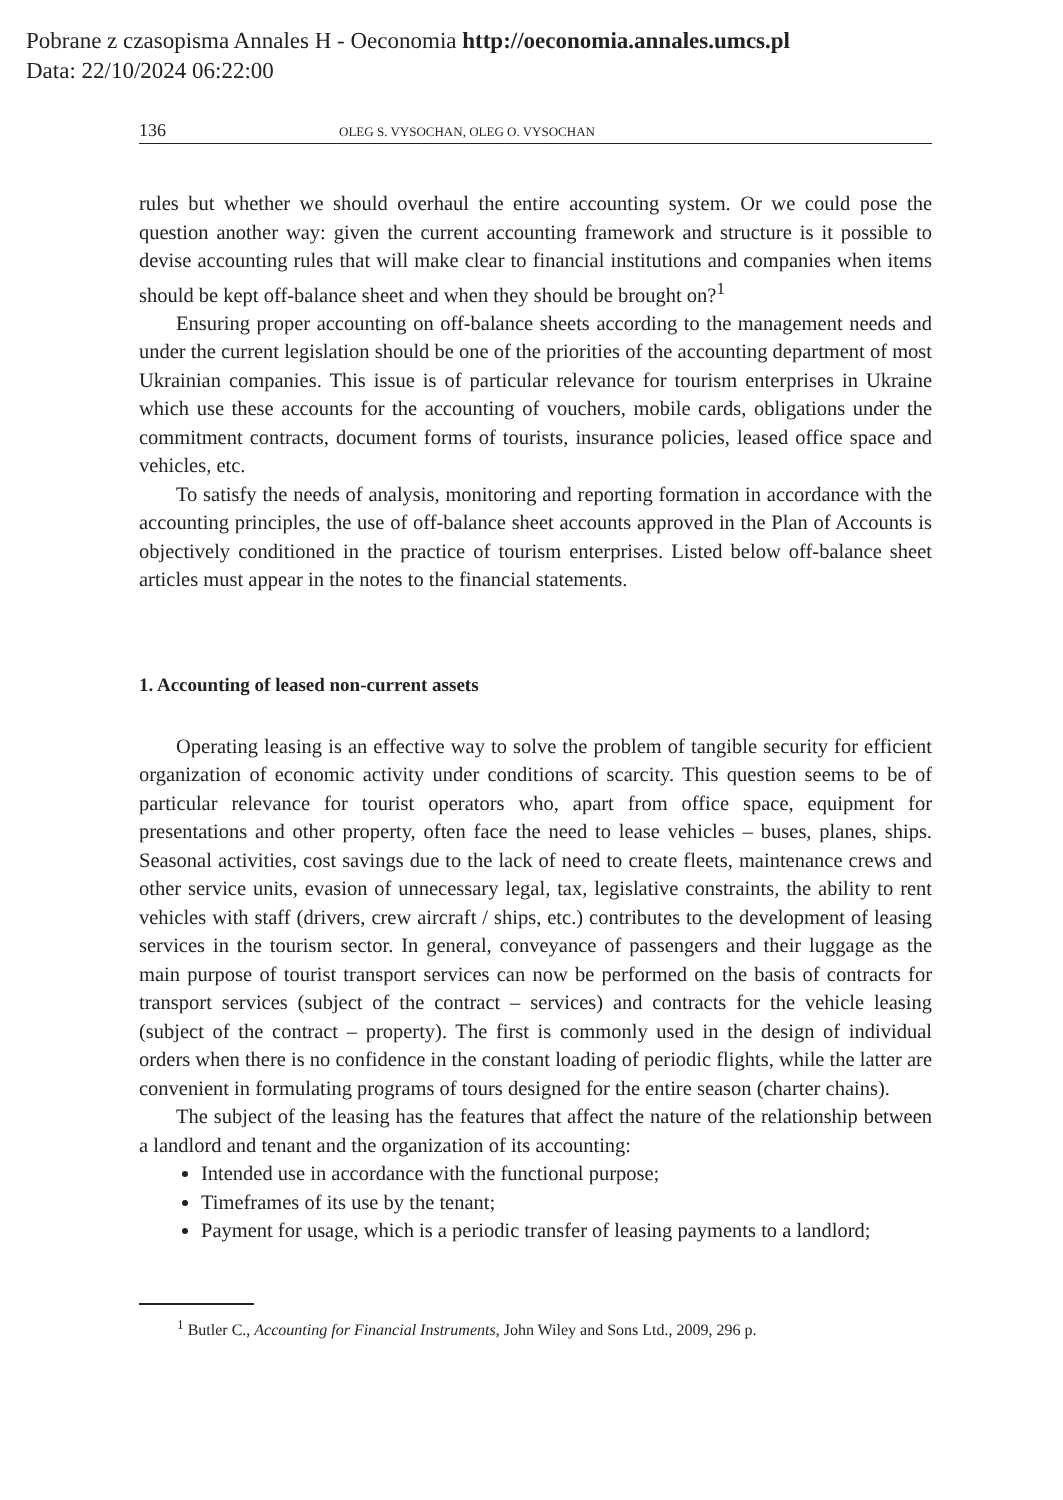Pobrane z czasopisma Annales H - Oeconomia http://oeconomia.annales.umcs.pl
Data: 22/10/2024 06:22:00
136 OLEG S. VYSOCHAN, OLEG O. VYSOCHAN
rules but whether we should overhaul the entire accounting system. Or we could pose the question another way: given the current accounting framework and structure is it possible to devise accounting rules that will make clear to financial institutions and companies when items should be kept off-balance sheet and when they should be brought on?<sup>1</sup>
Ensuring proper accounting on off-balance sheets according to the management needs and under the current legislation should be one of the priorities of the accounting department of most Ukrainian companies. This issue is of particular relevance for tourism enterprises in Ukraine which use these accounts for the accounting of vouchers, mobile cards, obligations under the commitment contracts, document forms of tourists, insurance policies, leased office space and vehicles, etc.
To satisfy the needs of analysis, monitoring and reporting formation in accordance with the accounting principles, the use of off-balance sheet accounts approved in the Plan of Accounts is objectively conditioned in the practice of tourism enterprises. Listed below off-balance sheet articles must appear in the notes to the financial statements.
1. Accounting of leased non-current assets
Operating leasing is an effective way to solve the problem of tangible security for efficient organization of economic activity under conditions of scarcity. This question seems to be of particular relevance for tourist operators who, apart from office space, equipment for presentations and other property, often face the need to lease vehicles – buses, planes, ships. Seasonal activities, cost savings due to the lack of need to create fleets, maintenance crews and other service units, evasion of unnecessary legal, tax, legislative constraints, the ability to rent vehicles with staff (drivers, crew aircraft / ships, etc.) contributes to the development of leasing services in the tourism sector. In general, conveyance of passengers and their luggage as the main purpose of tourist transport services can now be performed on the basis of contracts for transport services (subject of the contract – services) and contracts for the vehicle leasing (subject of the contract – property). The first is commonly used in the design of individual orders when there is no confidence in the constant loading of periodic flights, while the latter are convenient in formulating programs of tours designed for the entire season (charter chains).
The subject of the leasing has the features that affect the nature of the relationship between a landlord and tenant and the organization of its accounting:
Intended use in accordance with the functional purpose;
Timeframes of its use by the tenant;
Payment for usage, which is a periodic transfer of leasing payments to a landlord;
<sup>1</sup> Butler C., Accounting for Financial Instruments, John Wiley and Sons Ltd., 2009, 296 p.